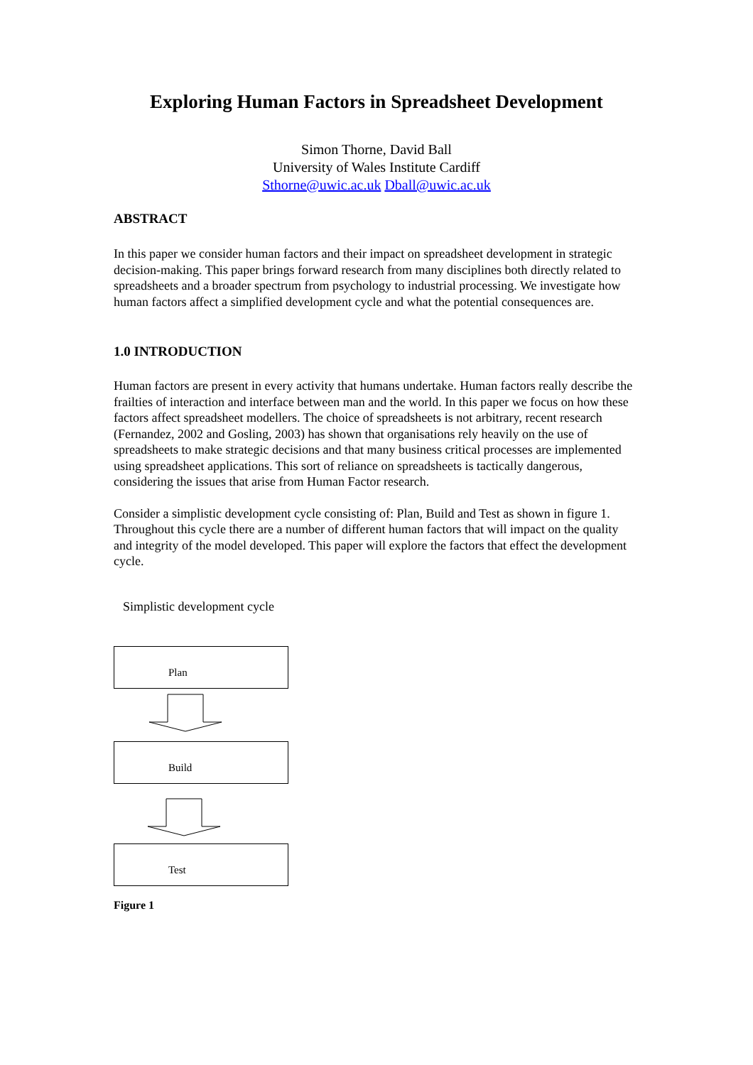Exploring Human Factors in Spreadsheet Development
Simon Thorne, David Ball
University of Wales Institute Cardiff
Sthorne@uwic.ac.uk Dball@uwic.ac.uk
ABSTRACT
In this paper we consider human factors and their impact on spreadsheet development in strategic decision-making. This paper brings forward research from many disciplines both directly related to spreadsheets and a broader spectrum from psychology to industrial processing. We investigate how human factors affect a simplified development cycle and what the potential consequences are.
1.0 INTRODUCTION
Human factors are present in every activity that humans undertake. Human factors really describe the frailties of interaction and interface between man and the world. In this paper we focus on how these factors affect spreadsheet modellers. The choice of spreadsheets is not arbitrary, recent research (Fernandez, 2002 and Gosling, 2003) has shown that organisations rely heavily on the use of spreadsheets to make strategic decisions and that many business critical processes are implemented using spreadsheet applications. This sort of reliance on spreadsheets is tactically dangerous, considering the issues that arise from Human Factor research.
Consider a simplistic development cycle consisting of: Plan, Build and Test as shown in figure 1. Throughout this cycle there are a number of different human factors that will impact on the quality and integrity of the model developed. This paper will explore the factors that effect the development cycle.
Simplistic development cycle
Plan
Build
Test
Figure 1